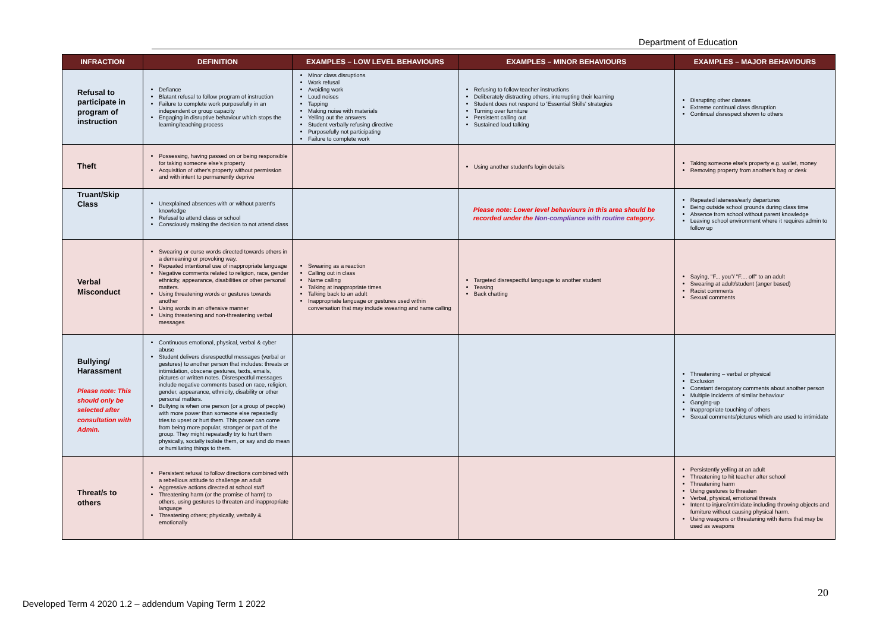Department of Education
| INFRACTION | DEFINITION | EXAMPLES – LOW LEVEL BEHAVIOURS | EXAMPLES – MINOR BEHAVIOURS | EXAMPLES – MAJOR BEHAVIOURS |
| --- | --- | --- | --- | --- |
| Refusal to participate in program of instruction | Defiance Blatant refusal to follow program of instruction Failure to complete work purposefully in an independent or group capacity Engaging in disruptive behaviour which stops the learning/teaching process | Minor class disruptions Work refusal Avoiding work Loud noises Tapping Making noise with materials Yelling out the answers Student verbally refusing directive Purposefully not participating Failure to complete work | Refusing to follow teacher instructions Deliberately distracting others, interrupting their learning Student does not respond to 'Essential Skills' strategies Turning over furniture Persistent calling out Sustained loud talking | Disrupting other classes Extreme continual class disruption Continual disrespect shown to others |
| Theft | Possessing, having passed on or being responsible for taking someone else's property Acquisition of other's property without permission and with intent to permanently deprive | | Using another student's login details | Taking someone else's property e.g. wallet, money Removing property from another's bag or desk |
| Truant/Skip Class | Unexplained absences with or without parent's knowledge Refusal to attend class or school Consciously making the decision to not attend class | | Please note: Lower level behaviours in this area should be recorded under the Non-compliance with routine category. | Repeated lateness/early departures Being outside school grounds during class time Absence from school without parent knowledge Leaving school environment where it requires admin to follow up |
| Verbal Misconduct | Swearing or curse words directed towards others in a demeaning or provoking way. Repeated intentional use of inappropriate language Negative comments related to religion, race, gender ethnicity, appearance, disabilities or other personal matters. Using threatening words or gestures towards another Using words in an offensive manner Using threatening and non-threatening verbal messages | Swearing as a reaction Calling out in class Name calling Talking at inappropriate times Talking back to an adult Inappropriate language or gestures used within conversation that may include swearing and name calling | Targeted disrespectful language to another student Teasing Back chatting | Saying, "F... you"/ "F.... off" to an adult Swearing at adult/student (anger based) Racist comments Sexual comments |
| Bullying/ Harassment Please note: This should only be selected after consultation with Admin. | Continuous emotional, physical, verbal & cyber abuse Student delivers disrespectful messages (verbal or gestures) to another person that includes: threats or intimidation, obscene gestures, texts, emails, pictures or written notes. Disrespectful messages include negative comments based on race, religion, gender, appearance, ethnicity, disability or other personal matters. Bullying is when one person (or a group of people) with more power than someone else repeatedly tries to upset or hurt them. This power can come from being more popular, stronger or part of the group. They might repeatedly try to hurt them physically, socially isolate them, or say and do mean or humiliating things to them. | | | Threatening – verbal or physical Exclusion Constant derogatory comments about another person Multiple incidents of similar behaviour Ganging-up Inappropriate touching of others Sexual comments/pictures which are used to intimidate |
| Threat/s to others | Persistent refusal to follow directions combined with a rebellious attitude to challenge an adult Aggressive actions directed at school staff Threatening harm (or the promise of harm) to others, using gestures to threaten and inappropriate language Threatening others; physically, verbally & emotionally | | | Persistently yelling at an adult Threatening to hit teacher after school Threatening harm Using gestures to threaten Verbal, physical, emotional threats Intent to injure/intimidate including throwing objects and furniture without causing physical harm. Using weapons or threatening with items that may be used as weapons |
20
Developed Term 4 2020 1.2 – addendum Vaping Term 1 2022